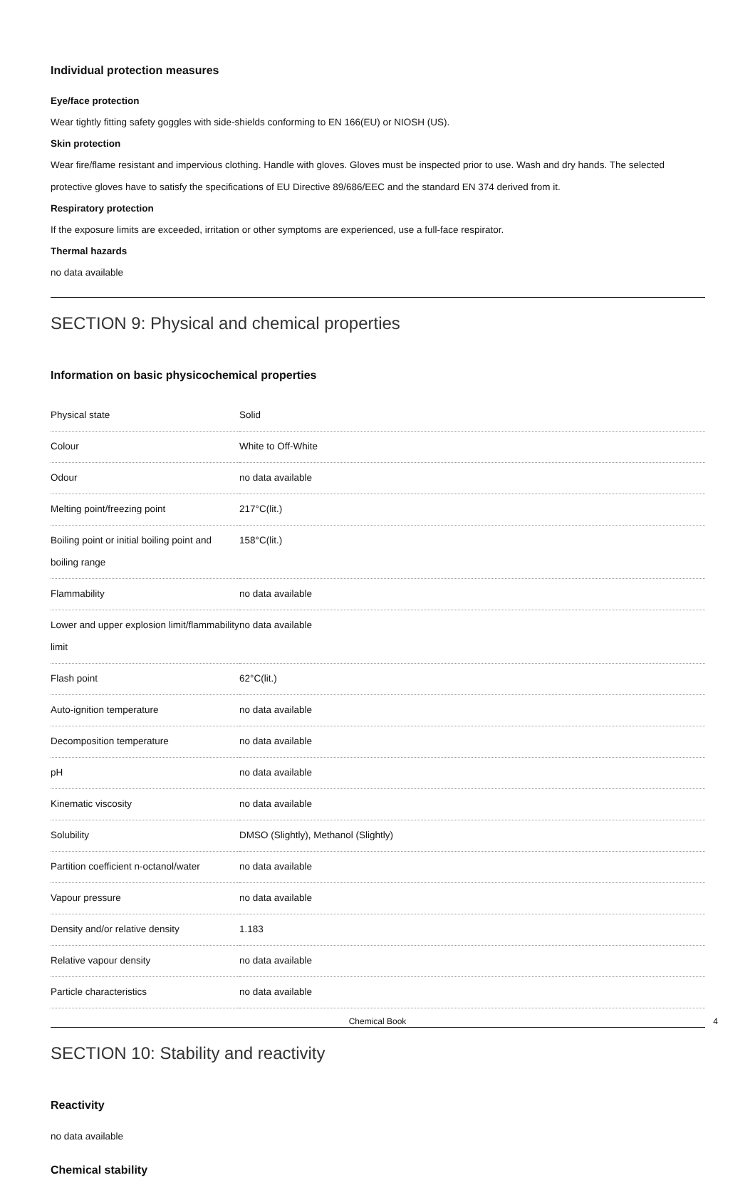Individual protection measures
Eye/face protection
Wear tightly fitting safety goggles with side-shields conforming to EN 166(EU) or NIOSH (US).
Skin protection
Wear fire/flame resistant and impervious clothing. Handle with gloves. Gloves must be inspected prior to use. Wash and dry hands. The selected protective gloves have to satisfy the specifications of EU Directive 89/686/EEC and the standard EN 374 derived from it.
Respiratory protection
If the exposure limits are exceeded, irritation or other symptoms are experienced, use a full-face respirator.
Thermal hazards
no data available
SECTION 9: Physical and chemical properties
Information on basic physicochemical properties
| Physical state | Solid |
| Colour | White to Off-White |
| Odour | no data available |
| Melting point/freezing point | 217°C(lit.) |
| Boiling point or initial boiling point and boiling range | 158°C(lit.) |
| Flammability | no data available |
| Lower and upper explosion limit/flammability limit | no data available |
| Flash point | 62°C(lit.) |
| Auto-ignition temperature | no data available |
| Decomposition temperature | no data available |
| pH | no data available |
| Kinematic viscosity | no data available |
| Solubility | DMSO (Slightly), Methanol (Slightly) |
| Partition coefficient n-octanol/water | no data available |
| Vapour pressure | no data available |
| Density and/or relative density | 1.183 |
| Relative vapour density | no data available |
| Particle characteristics | no data available |
SECTION 10: Stability and reactivity
Reactivity
no data available
Chemical stability
Chemical Book 4